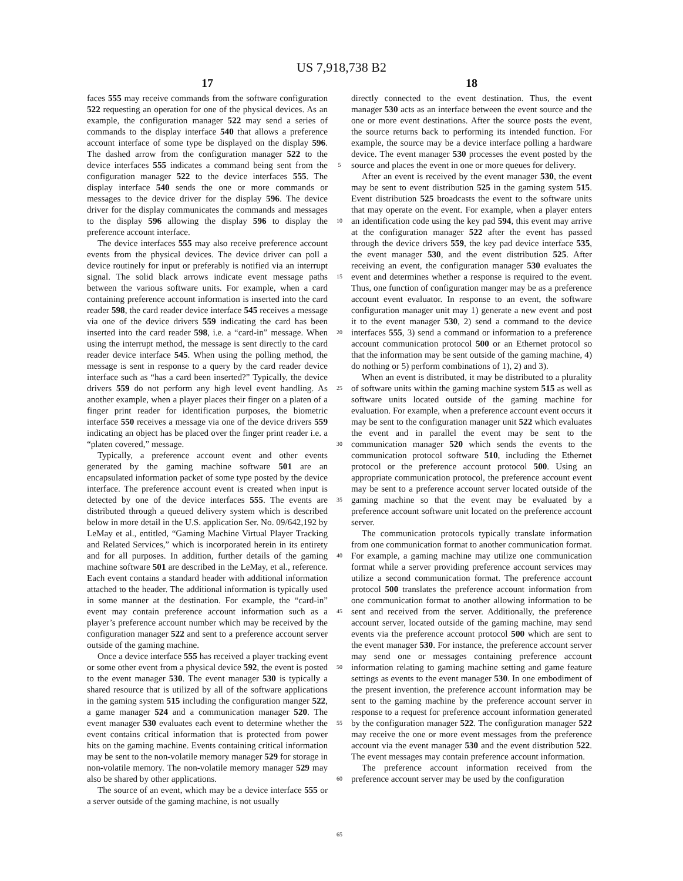US 7,918,738 B2
17
faces 555 may receive commands from the software configuration 522 requesting an operation for one of the physical devices. As an example, the configuration manager 522 may send a series of commands to the display interface 540 that allows a preference account interface of some type be displayed on the display 596. The dashed arrow from the configuration manager 522 to the device interfaces 555 indicates a command being sent from the configuration manager 522 to the device interfaces 555. The display interface 540 sends the one or more commands or messages to the device driver for the display 596. The device driver for the display communicates the commands and messages to the display 596 allowing the display 596 to display the preference account interface.
The device interfaces 555 may also receive preference account events from the physical devices. The device driver can poll a device routinely for input or preferably is notified via an interrupt signal. The solid black arrows indicate event message paths between the various software units. For example, when a card containing preference account information is inserted into the card reader 598, the card reader device interface 545 receives a message via one of the device drivers 559 indicating the card has been inserted into the card reader 598, i.e. a “card-in” message. When using the interrupt method, the message is sent directly to the card reader device interface 545. When using the polling method, the message is sent in response to a query by the card reader device interface such as “has a card been inserted?” Typically, the device drivers 559 do not perform any high level event handling. As another example, when a player places their finger on a platen of a finger print reader for identification purposes, the biometric interface 550 receives a message via one of the device drivers 559 indicating an object has be placed over the finger print reader i.e. a “platen covered,” message.
Typically, a preference account event and other events generated by the gaming machine software 501 are an encapsulated information packet of some type posted by the device interface. The preference account event is created when input is detected by one of the device interfaces 555. The events are distributed through a queued delivery system which is described below in more detail in the U.S. application Ser. No. 09/642,192 by LeMay et al., entitled, “Gaming Machine Virtual Player Tracking and Related Services,” which is incorporated herein in its entirety and for all purposes. In addition, further details of the gaming machine software 501 are described in the LeMay, et al., reference. Each event contains a standard header with additional information attached to the header. The additional information is typically used in some manner at the destination. For example, the “card-in” event may contain preference account information such as a player’s preference account number which may be received by the configuration manager 522 and sent to a preference account server outside of the gaming machine.
Once a device interface 555 has received a player tracking event or some other event from a physical device 592, the event is posted to the event manager 530. The event manager 530 is typically a shared resource that is utilized by all of the software applications in the gaming system 515 including the configuration manger 522, a game manager 524 and a communication manager 520. The event manager 530 evaluates each event to determine whether the event contains critical information that is protected from power hits on the gaming machine. Events containing critical information may be sent to the non-volatile memory manager 529 for storage in non-volatile memory. The non-volatile memory manager 529 may also be shared by other applications.
The source of an event, which may be a device interface 555 or a server outside of the gaming machine, is not usually
5
10
15
20
25
30
35
40
45
50
55
60
65
18
directly connected to the event destination. Thus, the event manager 530 acts as an interface between the event source and the one or more event destinations. After the source posts the event, the source returns back to performing its intended function. For example, the source may be a device interface polling a hardware device. The event manager 530 processes the event posted by the source and places the event in one or more queues for delivery.
After an event is received by the event manager 530, the event may be sent to event distribution 525 in the gaming system 515. Event distribution 525 broadcasts the event to the software units that may operate on the event. For example, when a player enters an identification code using the key pad 594, this event may arrive at the configuration manager 522 after the event has passed through the device drivers 559, the key pad device interface 535, the event manager 530, and the event distribution 525. After receiving an event, the configuration manager 530 evaluates the event and determines whether a response is required to the event. Thus, one function of configuration manger may be as a preference account event evaluator. In response to an event, the software configuration manager unit may 1) generate a new event and post it to the event manager 530, 2) send a command to the device interfaces 555, 3) send a command or information to a preference account communication protocol 500 or an Ethernet protocol so that the information may be sent outside of the gaming machine, 4) do nothing or 5) perform combinations of 1), 2) and 3).
When an event is distributed, it may be distributed to a plurality of software units within the gaming machine system 515 as well as software units located outside of the gaming machine for evaluation. For example, when a preference account event occurs it may be sent to the configuration manager unit 522 which evaluates the event and in parallel the event may be sent to the communication manager 520 which sends the events to the communication protocol software 510, including the Ethernet protocol or the preference account protocol 500. Using an appropriate communication protocol, the preference account event may be sent to a preference account server located outside of the gaming machine so that the event may be evaluated by a preference account software unit located on the preference account server.
The communication protocols typically translate information from one communication format to another communication format. For example, a gaming machine may utilize one communication format while a server providing preference account services may utilize a second communication format. The preference account protocol 500 translates the preference account information from one communication format to another allowing information to be sent and received from the server. Additionally, the preference account server, located outside of the gaming machine, may send events via the preference account protocol 500 which are sent to the event manager 530. For instance, the preference account server may send one or messages containing preference account information relating to gaming machine setting and game feature settings as events to the event manager 530. In one embodiment of the present invention, the preference account information may be sent to the gaming machine by the preference account server in response to a request for preference account information generated by the configuration manager 522. The configuration manager 522 may receive the one or more event messages from the preference account via the event manager 530 and the event distribution 522. The event messages may contain preference account information.
The preference account information received from the preference account server may be used by the configuration